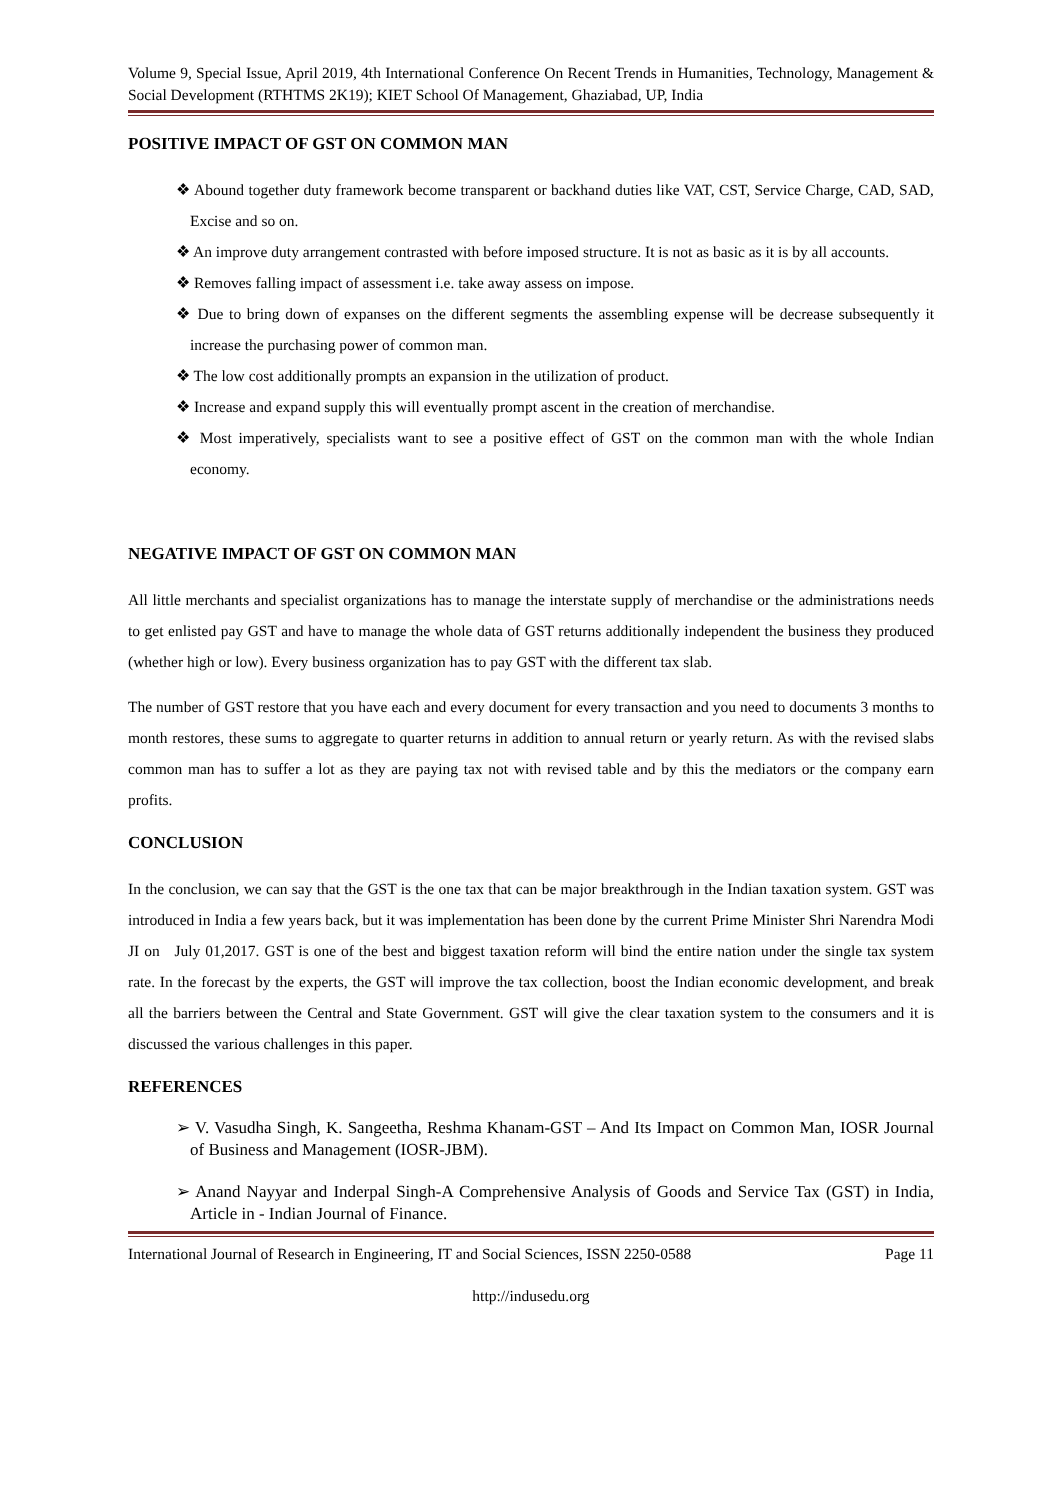Volume 9, Special Issue, April 2019, 4th International Conference On Recent Trends in Humanities, Technology, Management & Social Development (RTHTMS 2K19); KIET School Of Management, Ghaziabad, UP, India
POSITIVE IMPACT OF GST ON COMMON MAN
❖ Abound together duty framework become transparent or backhand duties like VAT, CST, Service Charge, CAD, SAD, Excise and so on.
❖ An improve duty arrangement contrasted with before imposed structure. It is not as basic as it is by all accounts.
❖ Removes falling impact of assessment i.e. take away assess on impose.
❖ Due to bring down of expanses on the different segments the assembling expense will be decrease subsequently it increase the purchasing power of common man.
❖ The low cost additionally prompts an expansion in the utilization of product.
❖ Increase and expand supply this will eventually prompt ascent in the creation of merchandise.
❖ Most imperatively, specialists want to see a positive effect of GST on the common man with the whole Indian economy.
NEGATIVE IMPACT OF GST ON COMMON MAN
All little merchants and specialist organizations has to manage the interstate supply of merchandise or the administrations needs to get enlisted pay GST and have to manage the whole data of GST returns additionally independent the business they produced (whether high or low). Every business organization has to pay GST with the different tax slab.
The number of GST restore that you have each and every document for every transaction and you need to documents 3 months to month restores, these sums to aggregate to quarter returns in addition to annual return or yearly return. As with the revised slabs common man has to suffer a lot as they are paying tax not with revised table and by this the mediators or the company earn profits.
CONCLUSION
In the conclusion, we can say that the GST is the one tax that can be major breakthrough in the Indian taxation system. GST was introduced in India a few years back, but it was implementation has been done by the current Prime Minister Shri Narendra Modi JI on July 01,2017. GST is one of the best and biggest taxation reform will bind the entire nation under the single tax system rate. In the forecast by the experts, the GST will improve the tax collection, boost the Indian economic development, and break all the barriers between the Central and State Government. GST will give the clear taxation system to the consumers and it is discussed the various challenges in this paper.
REFERENCES
➢ V. Vasudha Singh, K. Sangeetha, Reshma Khanam-GST – And Its Impact on Common Man, IOSR Journal of Business and Management (IOSR-JBM).
➢ Anand Nayyar and Inderpal Singh-A Comprehensive Analysis of Goods and Service Tax (GST) in India, Article in - Indian Journal of Finance.
International Journal of Research in Engineering, IT and Social Sciences, ISSN 2250-0588 Page 11
http://indusedu.org